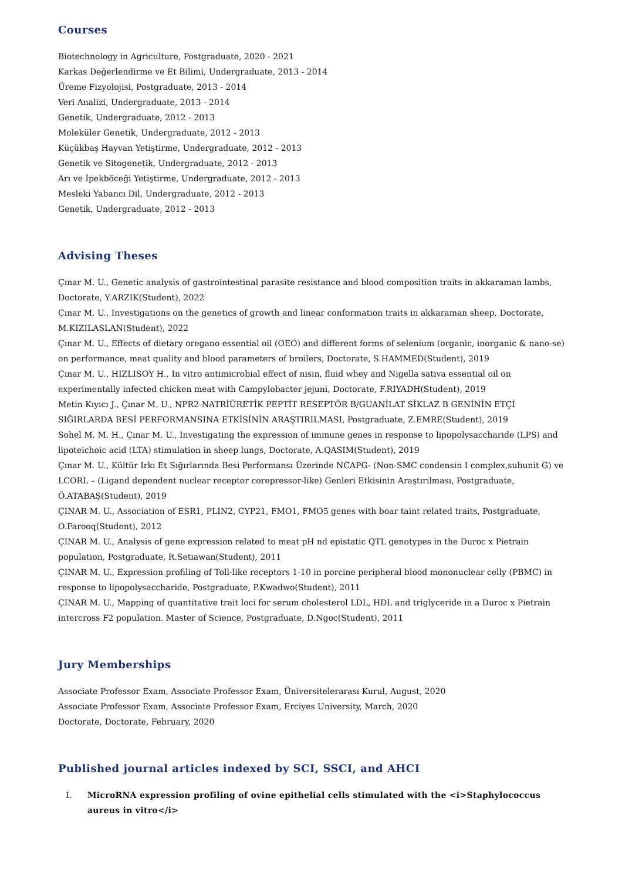Courses
Biotechnology in Agriculture, Postgraduate, 2020 - 2021
Karkas Değerlendirme ve Et Bilimi, Undergraduate, 2013 - 2014
Üreme Fizyolojisi, Postgraduate, 2013 - 2014
Veri Analizi, Undergraduate, 2013 - 2014
Genetik, Undergraduate, 2012 - 2013
Moleküler Genetik, Undergraduate, 2012 - 2013
Küçükbaş Hayvan Yetiştirme, Undergraduate, 2012 - 2013
Genetik ve Sitogenetik, Undergraduate, 2012 - 2013
Arı ve İpekböceği Yetiştirme, Undergraduate, 2012 - 2013
Mesleki Yabancı Dil, Undergraduate, 2012 - 2013
Genetik, Undergraduate, 2012 - 2013
Advising Theses
Çınar M. U., Genetic analysis of gastrointestinal parasite resistance and blood composition traits in akkaraman lambs, Doctorate, Y.ARZIK(Student), 2022
Çınar M. U., Investigations on the genetics of growth and linear conformation traits in akkaraman sheep, Doctorate, M.KIZILASLAN(Student), 2022
Çınar M. U., Effects of dietary oregano essential oil (OEO) and different forms of selenium (organic, inorganic & nano-se) on performance, meat quality and blood parameters of broilers, Doctorate, S.HAMMED(Student), 2019
Çınar M. U., HIZLISOY H., In vitro antimicrobial effect of nisin, fluid whey and Nigella sativa essential oil on experimentally infected chicken meat with Campylobacter jejuni, Doctorate, F.RIYADH(Student), 2019
Metin Kıyıcı J., Çınar M. U., NPR2-NATRİÜRETİK PEPTİT RESEPTÖR B/GUANİLAT SİKLAZ B GENİNİN ETÇİ SIĞIRLARDA BESİ PERFORMANSINA ETKİSİNİN ARAŞTIRILMASI, Postgraduate, Z.EMRE(Student), 2019
Sohel M. M. H., Çınar M. U., Investigating the expression of immune genes in response to lipopolysaccharide (LPS) and lipoteichoic acid (LTA) stimulation in sheep lungs, Doctorate, A.QASIM(Student), 2019
Çınar M. U., Kültür Irkı Et Sığırlarında Besi Performansı Üzerinde NCAPG- (Non-SMC condensin I complex,subunit G) ve LCORL – (Ligand dependent nuclear receptor corepressor-like) Genleri Etkisinin Araştırılması, Postgraduate, Ö.ATABAŞ(Student), 2019
ÇINAR M. U., Association of ESR1, PLIN2, CYP21, FMO1, FMO5 genes with boar taint related traits, Postgraduate, O.Farooq(Student), 2012
ÇINAR M. U., Analysis of gene expression related to meat pH nd epistatic QTL genotypes in the Duroc x Pietrain population, Postgraduate, R.Setiawan(Student), 2011
ÇINAR M. U., Expression profiling of Toll-like receptors 1-10 in porcine peripheral blood mononuclear celly (PBMC) in response to lipopolysaccharide, Postgraduate, P.Kwadwo(Student), 2011
ÇINAR M. U., Mapping of quantitative trait loci for serum cholesterol LDL, HDL and triglyceride in a Duroc x Pietrain intercross F2 population. Master of Science, Postgraduate, D.Ngoc(Student), 2011
Jury Memberships
Associate Professor Exam, Associate Professor Exam, Üniversitelerarası Kurul, August, 2020
Associate Professor Exam, Associate Professor Exam, Erciyes University, March, 2020
Doctorate, Doctorate, February, 2020
Published journal articles indexed by SCI, SSCI, and AHCI
I. MicroRNA expression profiling of ovine epithelial cells stimulated with the <i>Staphylococcus aureus in vitro</i>